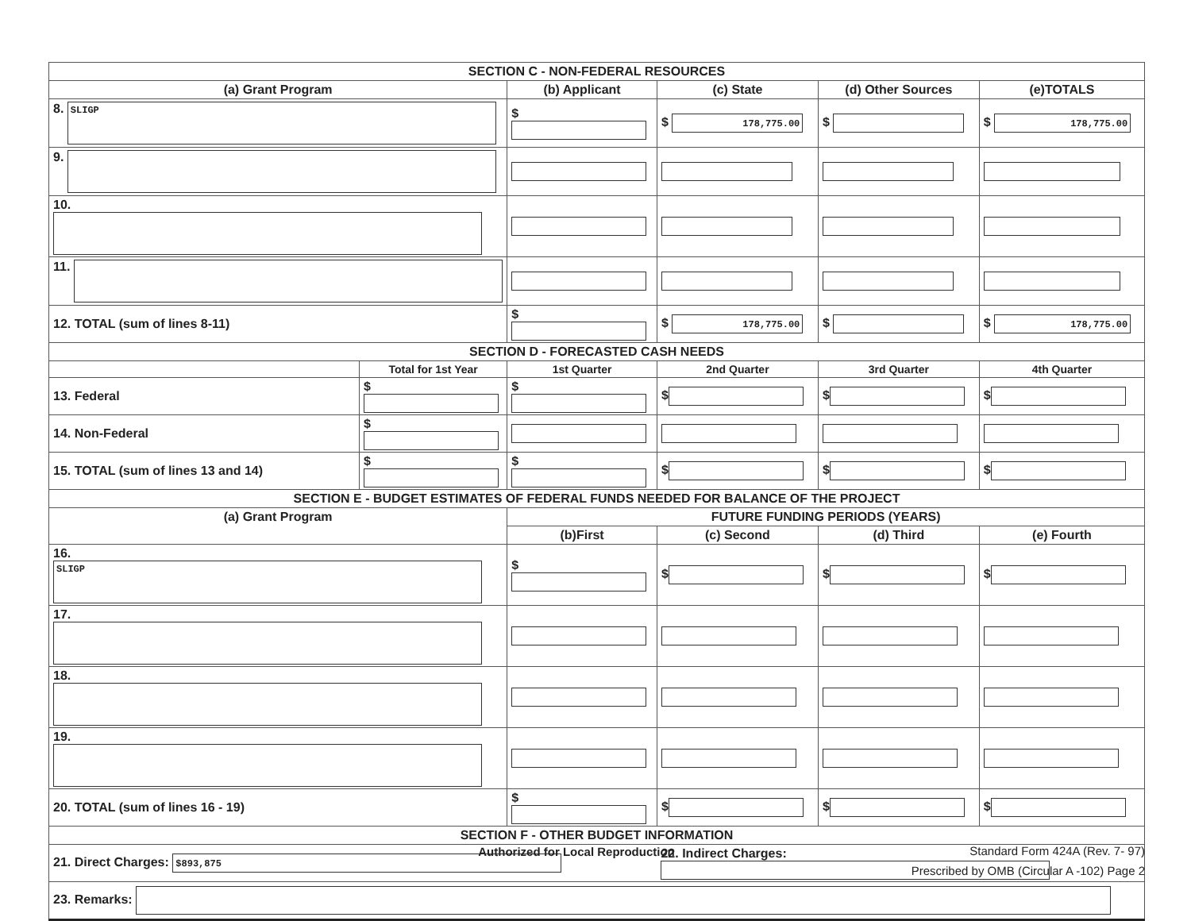| SECTION C - NON-FEDERAL RESOURCES | | | | | |
| --- | --- | --- | --- | --- | --- |
| (a) Grant Program | | (b) Applicant | (c) State | (d) Other Sources | (e)TOTALS |
| 8. SLIGP | | $ | $ 178,775.00 | $ | $ 178,775.00 |
| 9. | | | | | |
| 10. | | | | | |
| 11. | | | | | |
| 12. TOTAL (sum of lines 8-11) | | $ | $ 178,775.00 | $ | $ 178,775.00 |
| SECTION D - FORECASTED CASH NEEDS | | | | | |
| | Total for 1st Year | 1st Quarter | 2nd Quarter | 3rd Quarter | 4th Quarter |
| 13. Federal | $ | $ | $ | $ | $ |
| 14. Non-Federal | $ | | | | |
| 15. TOTAL (sum of lines 13 and 14) | $ | $ | $ | $ | $ |
| SECTION E - BUDGET ESTIMATES OF FEDERAL FUNDS NEEDED FOR BALANCE OF THE PROJECT | | | | | |
| (a) Grant Program | | FUTURE FUNDING PERIODS (YEARS) | | | |
| | | (b)First | (c) Second | (d) Third | (e) Fourth |
| 16. SLIGP | | $ | $ | $ | $ |
| 17. | | | | | |
| 18. | | | | | |
| 19. | | | | | |
| 20. TOTAL (sum of lines 16 - 19) | | $ | $ | $ | $ |
| SECTION F - OTHER BUDGET INFORMATION | | | | | |
| 21. Direct Charges: $893,875 | | | 22. Indirect Charges: | | |
| 23. Remarks: | | | | | |
Authorized for Local Reproduction
Standard Form 424A (Rev. 7- 97)
Prescribed by OMB (Circular A -102) Page 2